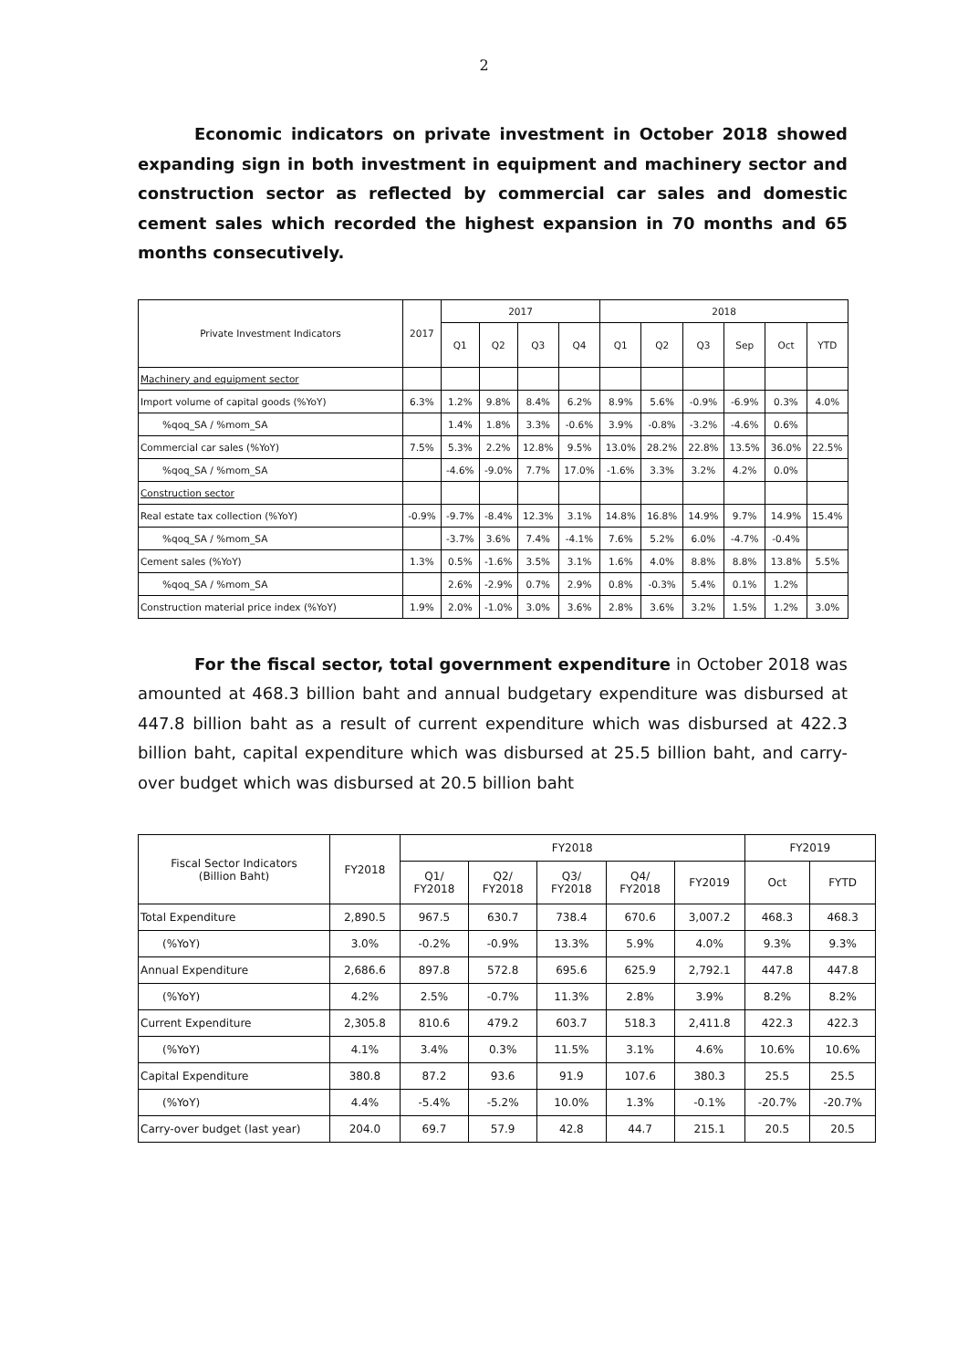2
Economic indicators on private investment in October 2018 showed expanding sign in both investment in equipment and machinery sector and construction sector as reflected by commercial car sales and domestic cement sales which recorded the highest expansion in 70 months and 65 months consecutively.
| Private Investment Indicators | 2017 | 2017 | | | | 2018 | | | | | |
| --- | --- | --- | --- | --- | --- | --- | --- | --- | --- | --- | --- |
| | | Q1 | Q2 | Q3 | Q4 | Q1 | Q2 | Q3 | Sep | Oct | YTD |
| Machinery and equipment sector | | | | | | | | | | | |
| Import volume of capital goods (%YoY) | 6.3% | 1.2% | 9.8% | 8.4% | 6.2% | 8.9% | 5.6% | -0.9% | -6.9% | 0.3% | 4.0% |
| %qoq_SA / %mom_SA | | 1.4% | 1.8% | 3.3% | -0.6% | 3.9% | -0.8% | -3.2% | -4.6% | 0.6% | |
| Commercial car sales (%YoY) | 7.5% | 5.3% | 2.2% | 12.8% | 9.5% | 13.0% | 28.2% | 22.8% | 13.5% | 36.0% | 22.5% |
| %qoq_SA / %mom_SA | | -4.6% | -9.0% | 7.7% | 17.0% | -1.6% | 3.3% | 3.2% | 4.2% | 0.0% | |
| Construction sector | | | | | | | | | | | |
| Real estate tax collection (%YoY) | -0.9% | -9.7% | -8.4% | 12.3% | 3.1% | 14.8% | 16.8% | 14.9% | 9.7% | 14.9% | 15.4% |
| %qoq_SA / %mom_SA | | -3.7% | 3.6% | 7.4% | -4.1% | 7.6% | 5.2% | 6.0% | -4.7% | -0.4% | |
| Cement sales (%YoY) | 1.3% | 0.5% | -1.6% | 3.5% | 3.1% | 1.6% | 4.0% | 8.8% | 8.8% | 13.8% | 5.5% |
| %qoq_SA / %mom_SA | | 2.6% | -2.9% | 0.7% | 2.9% | 0.8% | -0.3% | 5.4% | 0.1% | 1.2% | |
| Construction material price index (%YoY) | 1.9% | 2.0% | -1.0% | 3.0% | 3.6% | 2.8% | 3.6% | 3.2% | 1.5% | 1.2% | 3.0% |
For the fiscal sector, total government expenditure in October 2018 was amounted at 468.3 billion baht and annual budgetary expenditure was disbursed at 447.8 billion baht as a result of current expenditure which was disbursed at 422.3 billion baht, capital expenditure which was disbursed at 25.5 billion baht, and carry-over budget which was disbursed at 20.5 billion baht
| Fiscal Sector Indicators (Billion Baht) | FY2018 | FY2018 | | | | | FY2019 | |
| --- | --- | --- | --- | --- | --- | --- | --- | --- |
| | | Q1/ FY2018 | Q2/ FY2018 | Q3/ FY2018 | Q4/ FY2018 | FY2019 | Oct | FYTD |
| Total Expenditure | 2,890.5 | 967.5 | 630.7 | 738.4 | 670.6 | 3,007.2 | 468.3 | 468.3 |
| (%YoY) | 3.0% | -0.2% | -0.9% | 13.3% | 5.9% | 4.0% | 9.3% | 9.3% |
| Annual Expenditure | 2,686.6 | 897.8 | 572.8 | 695.6 | 625.9 | 2,792.1 | 447.8 | 447.8 |
| (%YoY) | 4.2% | 2.5% | -0.7% | 11.3% | 2.8% | 3.9% | 8.2% | 8.2% |
| Current Expenditure | 2,305.8 | 810.6 | 479.2 | 603.7 | 518.3 | 2,411.8 | 422.3 | 422.3 |
| (%YoY) | 4.1% | 3.4% | 0.3% | 11.5% | 3.1% | 4.6% | 10.6% | 10.6% |
| Capital Expenditure | 380.8 | 87.2 | 93.6 | 91.9 | 107.6 | 380.3 | 25.5 | 25.5 |
| (%YoY) | 4.4% | -5.4% | -5.2% | 10.0% | 1.3% | -0.1% | -20.7% | -20.7% |
| Carry-over budget (last year) | 204.0 | 69.7 | 57.9 | 42.8 | 44.7 | 215.1 | 20.5 | 20.5 |